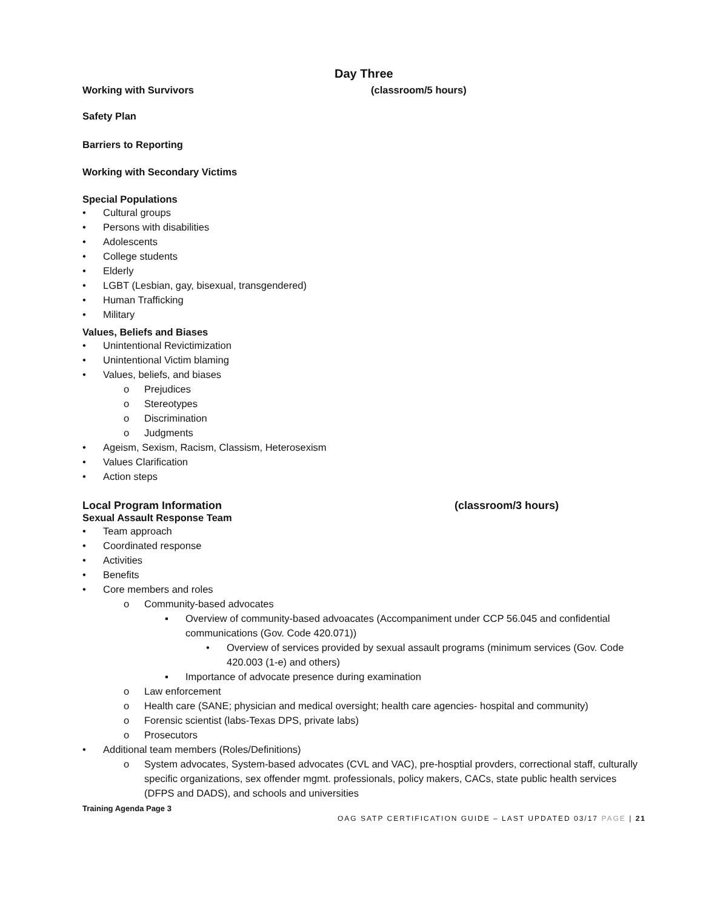Day Three
Working with Survivors (classroom/5 hours)
Safety Plan
Barriers to Reporting
Working with Secondary Victims
Special Populations
• Cultural groups
• Persons with disabilities
• Adolescents
• College students
• Elderly
• LGBT (Lesbian, gay, bisexual, transgendered)
• Human Trafficking
• Military
Values, Beliefs and Biases
• Unintentional Revictimization
• Unintentional Victim blaming
• Values, beliefs, and biases
o Prejudices
o Stereotypes
o Discrimination
o Judgments
• Ageism, Sexism, Racism, Classism, Heterosexism
• Values Clarification
• Action steps
Local Program Information (classroom/3 hours)
Sexual Assault Response Team
• Team approach
• Coordinated response
• Activities
• Benefits
• Core members and roles
o Community-based advocates
▪ Overview of community-based advoacates (Accompaniment under CCP 56.045 and confidential communications (Gov. Code 420.071))
• Overview of services provided by sexual assault programs (minimum services (Gov. Code 420.003 (1-e) and others)
▪ Importance of advocate presence during examination
o Law enforcement
o Health care (SANE; physician and medical oversight; health care agencies- hospital and community)
o Forensic scientist (labs-Texas DPS, private labs)
o Prosecutors
• Additional team members (Roles/Definitions)
o System advocates, System-based advocates (CVL and VAC), pre-hosptial provders, correctional staff, culturally specific organizations, sex offender mgmt. professionals, policy makers, CACs, state public health services (DFPS and DADS), and schools and universities
Training Agenda Page 3
OAG SATP CERTIFICATION GUIDE – LAST UPDATED 03/17 PAGE | 21